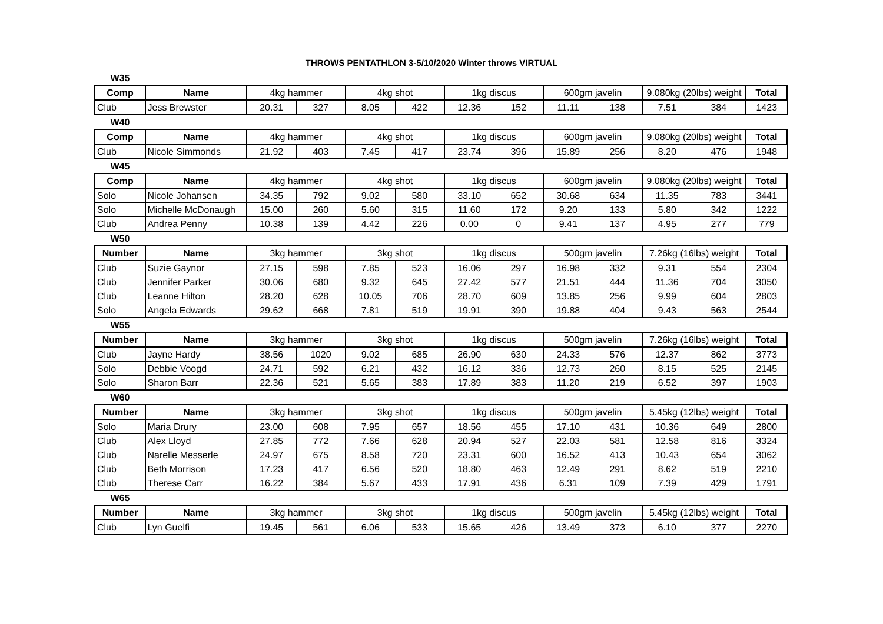THROWS PENTATHLON 3-5/10/2020 Winter throws VIRTUAL
| W35 | | | | | | | | | | | | |
| Comp | Name | 4kg hammer | | 4kg shot | | 1kg discus | | 600gm javelin | | 9.080kg (20lbs) weight | | Total |
| Club | Jess Brewster | 20.31 | 327 | 8.05 | 422 | 12.36 | 152 | 11.11 | 138 | 7.51 | 384 | 1423 |
| W40 | | | | | | | | | | | | |
| Comp | Name | 4kg hammer | | 4kg shot | | 1kg discus | | 600gm javelin | | 9.080kg (20lbs) weight | | Total |
| Club | Nicole Simmonds | 21.92 | 403 | 7.45 | 417 | 23.74 | 396 | 15.89 | 256 | 8.20 | 476 | 1948 |
| W45 | | | | | | | | | | | | |
| Comp | Name | 4kg hammer | | 4kg shot | | 1kg discus | | 600gm javelin | | 9.080kg (20lbs) weight | | Total |
| Solo | Nicole Johansen | 34.35 | 792 | 9.02 | 580 | 33.10 | 652 | 30.68 | 634 | 11.35 | 783 | 3441 |
| Solo | Michelle McDonaugh | 15.00 | 260 | 5.60 | 315 | 11.60 | 172 | 9.20 | 133 | 5.80 | 342 | 1222 |
| Club | Andrea Penny | 10.38 | 139 | 4.42 | 226 | 0.00 | 0 | 9.41 | 137 | 4.95 | 277 | 779 |
| W50 | | | | | | | | | | | | |
| Number | Name | 3kg hammer | | 3kg shot | | 1kg discus | | 500gm javelin | | 7.26kg (16lbs) weight | | Total |
| Club | Suzie Gaynor | 27.15 | 598 | 7.85 | 523 | 16.06 | 297 | 16.98 | 332 | 9.31 | 554 | 2304 |
| Club | Jennifer Parker | 30.06 | 680 | 9.32 | 645 | 27.42 | 577 | 21.51 | 444 | 11.36 | 704 | 3050 |
| Club | Leanne Hilton | 28.20 | 628 | 10.05 | 706 | 28.70 | 609 | 13.85 | 256 | 9.99 | 604 | 2803 |
| Solo | Angela Edwards | 29.62 | 668 | 7.81 | 519 | 19.91 | 390 | 19.88 | 404 | 9.43 | 563 | 2544 |
| W55 | | | | | | | | | | | | |
| Number | Name | 3kg hammer | | 3kg shot | | 1kg discus | | 500gm javelin | | 7.26kg (16lbs) weight | | Total |
| Club | Jayne Hardy | 38.56 | 1020 | 9.02 | 685 | 26.90 | 630 | 24.33 | 576 | 12.37 | 862 | 3773 |
| Solo | Debbie Voogd | 24.71 | 592 | 6.21 | 432 | 16.12 | 336 | 12.73 | 260 | 8.15 | 525 | 2145 |
| Solo | Sharon Barr | 22.36 | 521 | 5.65 | 383 | 17.89 | 383 | 11.20 | 219 | 6.52 | 397 | 1903 |
| W60 | | | | | | | | | | | | |
| Number | Name | 3kg hammer | | 3kg shot | | 1kg discus | | 500gm javelin | | 5.45kg (12lbs) weight | | Total |
| Solo | Maria Drury | 23.00 | 608 | 7.95 | 657 | 18.56 | 455 | 17.10 | 431 | 10.36 | 649 | 2800 |
| Club | Alex Lloyd | 27.85 | 772 | 7.66 | 628 | 20.94 | 527 | 22.03 | 581 | 12.58 | 816 | 3324 |
| Club | Narelle Messerle | 24.97 | 675 | 8.58 | 720 | 23.31 | 600 | 16.52 | 413 | 10.43 | 654 | 3062 |
| Club | Beth Morrison | 17.23 | 417 | 6.56 | 520 | 18.80 | 463 | 12.49 | 291 | 8.62 | 519 | 2210 |
| Club | Therese Carr | 16.22 | 384 | 5.67 | 433 | 17.91 | 436 | 6.31 | 109 | 7.39 | 429 | 1791 |
| W65 | | | | | | | | | | | | |
| Number | Name | 3kg hammer | | 3kg shot | | 1kg discus | | 500gm javelin | | 5.45kg (12lbs) weight | | Total |
| Club | Lyn Guelfi | 19.45 | 561 | 6.06 | 533 | 15.65 | 426 | 13.49 | 373 | 6.10 | 377 | 2270 |